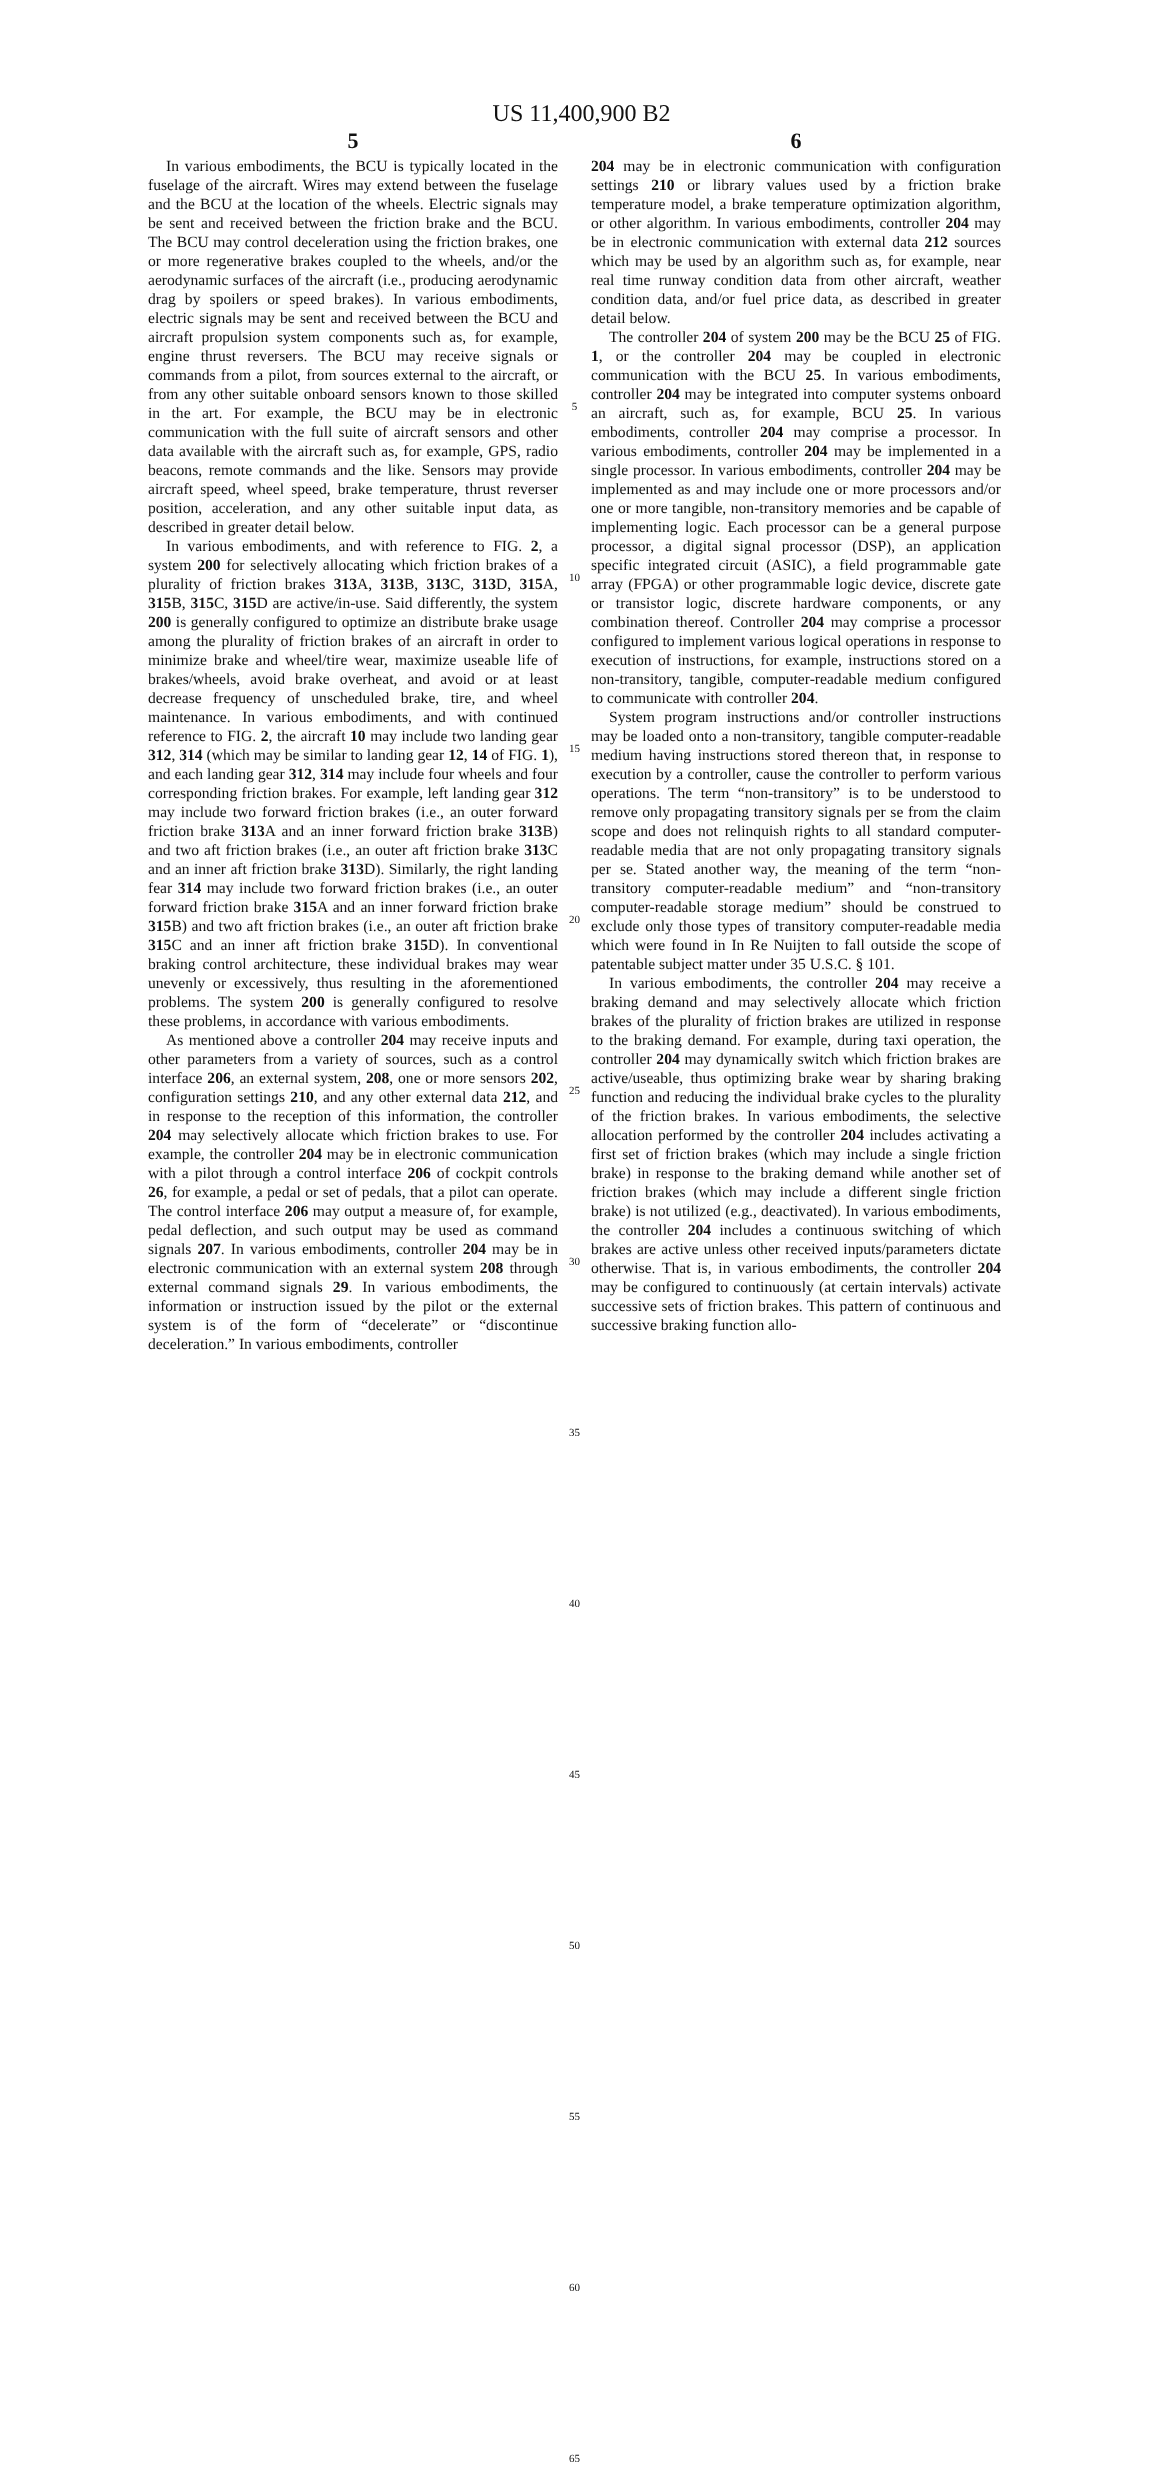US 11,400,900 B2
5
In various embodiments, the BCU is typically located in the fuselage of the aircraft. Wires may extend between the fuselage and the BCU at the location of the wheels. Electric signals may be sent and received between the friction brake and the BCU. The BCU may control deceleration using the friction brakes, one or more regenerative brakes coupled to the wheels, and/or the aerodynamic surfaces of the aircraft (i.e., producing aerodynamic drag by spoilers or speed brakes). In various embodiments, electric signals may be sent and received between the BCU and aircraft propulsion system components such as, for example, engine thrust reversers. The BCU may receive signals or commands from a pilot, from sources external to the aircraft, or from any other suitable onboard sensors known to those skilled in the art. For example, the BCU may be in electronic communication with the full suite of aircraft sensors and other data available with the aircraft such as, for example, GPS, radio beacons, remote commands and the like. Sensors may provide aircraft speed, wheel speed, brake temperature, thrust reverser position, acceleration, and any other suitable input data, as described in greater detail below.
In various embodiments, and with reference to FIG. 2, a system 200 for selectively allocating which friction brakes of a plurality of friction brakes 313 A, 313 B, 313 C, 313 D, 315 A, 315 B, 315 C, 315 D are active/in-use. Said differently, the system 200 is generally configured to optimize an distribute brake usage among the plurality of friction brakes of an aircraft in order to minimize brake and wheel/tire wear, maximize useable life of brakes/wheels, avoid brake overheat, and avoid or at least decrease frequency of unscheduled brake, tire, and wheel maintenance. In various embodiments, and with continued reference to FIG. 2, the aircraft 10 may include two landing gear 312, 314 (which may be similar to landing gear 12, 14 of FIG. 1), and each landing gear 312, 314 may include four wheels and four corresponding friction brakes. For example, left landing gear 312 may include two forward friction brakes (i.e., an outer forward friction brake 313 A and an inner forward friction brake 313 B) and two aft friction brakes (i.e., an outer aft friction brake 313 C and an inner aft friction brake 313 D). Similarly, the right landing fear 314 may include two forward friction brakes (i.e., an outer forward friction brake 315 A and an inner forward friction brake 315 B) and two aft friction brakes (i.e., an outer aft friction brake 315 C and an inner aft friction brake 315 D). In conventional braking control architecture, these individual brakes may wear unevenly or excessively, thus resulting in the aforementioned problems. The system 200 is generally configured to resolve these problems, in accordance with various embodiments.
As mentioned above a controller 204 may receive inputs and other parameters from a variety of sources, such as a control interface 206, an external system, 208, one or more sensors 202, configuration settings 210, and any other external data 212, and in response to the reception of this information, the controller 204 may selectively allocate which friction brakes to use. For example, the controller 204 may be in electronic communication with a pilot through a control interface 206 of cockpit controls 26, for example, a pedal or set of pedals, that a pilot can operate. The control interface 206 may output a measure of, for example, pedal deflection, and such output may be used as command signals 207. In various embodiments, controller 204 may be in electronic communication with an external system 208 through external command signals 29. In various embodiments, the information or instruction issued by the pilot or the external system is of the form of “decelerate” or “discontinue deceleration.” In various embodiments, controller
5
10
15
20
25
30
35
40
45
50
55
60
65
6
204 may be in electronic communication with configuration settings 210 or library values used by a friction brake temperature model, a brake temperature optimization algorithm, or other algorithm. In various embodiments, controller 204 may be in electronic communication with external data 212 sources which may be used by an algorithm such as, for example, near real time runway condition data from other aircraft, weather condition data, and/or fuel price data, as described in greater detail below.
The controller 204 of system 200 may be the BCU 25 of FIG. 1, or the controller 204 may be coupled in electronic communication with the BCU 25. In various embodiments, controller 204 may be integrated into computer systems onboard an aircraft, such as, for example, BCU 25. In various embodiments, controller 204 may comprise a processor. In various embodiments, controller 204 may be implemented in a single processor. In various embodiments, controller 204 may be implemented as and may include one or more processors and/or one or more tangible, non-transitory memories and be capable of implementing logic. Each processor can be a general purpose processor, a digital signal processor (DSP), an application specific integrated circuit (ASIC), a field programmable gate array (FPGA) or other programmable logic device, discrete gate or transistor logic, discrete hardware components, or any combination thereof. Controller 204 may comprise a processor configured to implement various logical operations in response to execution of instructions, for example, instructions stored on a non-transitory, tangible, computer-readable medium configured to communicate with controller 204.
System program instructions and/or controller instructions may be loaded onto a non-transitory, tangible computer-readable medium having instructions stored thereon that, in response to execution by a controller, cause the controller to perform various operations. The term “non-transitory” is to be understood to remove only propagating transitory signals per se from the claim scope and does not relinquish rights to all standard computer-readable media that are not only propagating transitory signals per se. Stated another way, the meaning of the term “non-transitory computer-readable medium” and “non-transitory computer-readable storage medium” should be construed to exclude only those types of transitory computer-readable media which were found in In Re Nuijten to fall outside the scope of patentable subject matter under 35 U.S.C. § 101.
In various embodiments, the controller 204 may receive a braking demand and may selectively allocate which friction brakes of the plurality of friction brakes are utilized in response to the braking demand. For example, during taxi operation, the controller 204 may dynamically switch which friction brakes are active/useable, thus optimizing brake wear by sharing braking function and reducing the individual brake cycles to the plurality of the friction brakes. In various embodiments, the selective allocation performed by the controller 204 includes activating a first set of friction brakes (which may include a single friction brake) in response to the braking demand while another set of friction brakes (which may include a different single friction brake) is not utilized (e.g., deactivated). In various embodiments, the controller 204 includes a continuous switching of which brakes are active unless other received inputs/parameters dictate otherwise. That is, in various embodiments, the controller 204 may be configured to continuously (at certain intervals) activate successive sets of friction brakes. This pattern of continuous and successive braking function allo-